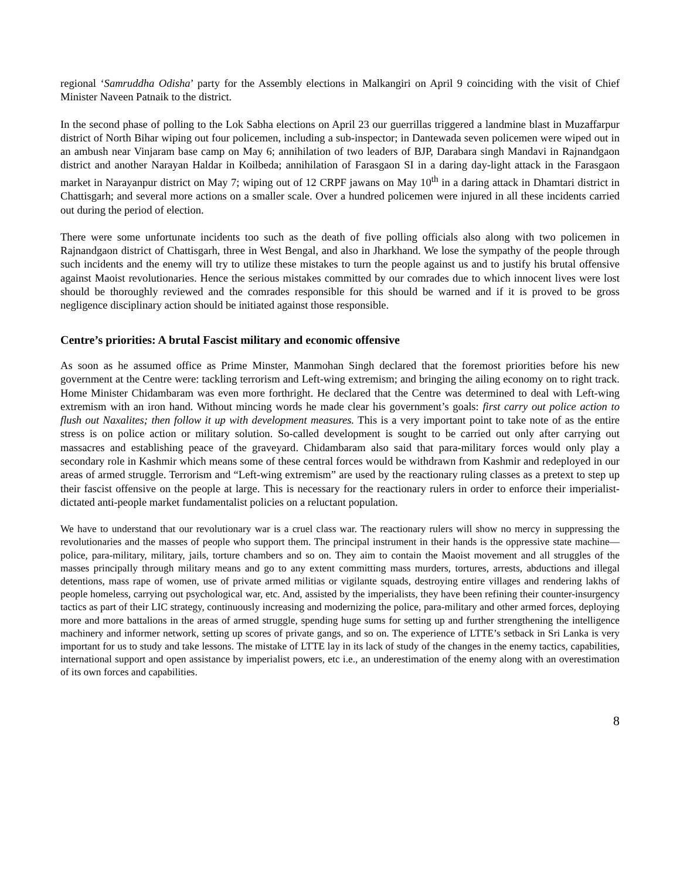regional ‘Samruddha Odisha’ party for the Assembly elections in Malkangiri on April 9 coinciding with the visit of Chief Minister Naveen Patnaik to the district.
In the second phase of polling to the Lok Sabha elections on April 23 our guerrillas triggered a landmine blast in Muzaffarpur district of North Bihar wiping out four policemen, including a sub-inspector; in Dantewada seven policemen were wiped out in an ambush near Vinjaram base camp on May 6; annihilation of two leaders of BJP, Darabara singh Mandavi in Rajnandgaon district and another Narayan Haldar in Koilbeda; annihilation of Farasgaon SI in a daring day-light attack in the Farasgaon market in Narayanpur district on May 7; wiping out of 12 CRPF jawans on May 10<sup>th</sup> in a daring attack in Dhamtari district in Chattisgarh; and several more actions on a smaller scale. Over a hundred policemen were injured in all these incidents carried out during the period of election.
There were some unfortunate incidents too such as the death of five polling officials also along with two policemen in Rajnandgaon district of Chattisgarh, three in West Bengal, and also in Jharkhand. We lose the sympathy of the people through such incidents and the enemy will try to utilize these mistakes to turn the people against us and to justify his brutal offensive against Maoist revolutionaries. Hence the serious mistakes committed by our comrades due to which innocent lives were lost should be thoroughly reviewed and the comrades responsible for this should be warned and if it is proved to be gross negligence disciplinary action should be initiated against those responsible.
Centre’s priorities: A brutal Fascist military and economic offensive
As soon as he assumed office as Prime Minster, Manmohan Singh declared that the foremost priorities before his new government at the Centre were: tackling terrorism and Left-wing extremism; and bringing the ailing economy on to right track. Home Minister Chidambaram was even more forthright. He declared that the Centre was determined to deal with Left-wing extremism with an iron hand. Without mincing words he made clear his government’s goals: first carry out police action to flush out Naxalites; then follow it up with development measures. This is a very important point to take note of as the entire stress is on police action or military solution. So-called development is sought to be carried out only after carrying out massacres and establishing peace of the graveyard. Chidambaram also said that para-military forces would only play a secondary role in Kashmir which means some of these central forces would be withdrawn from Kashmir and redeployed in our areas of armed struggle. Terrorism and “Left-wing extremism” are used by the reactionary ruling classes as a pretext to step up their fascist offensive on the people at large. This is necessary for the reactionary rulers in order to enforce their imperialist-dictated anti-people market fundamentalist policies on a reluctant population.
We have to understand that our revolutionary war is a cruel class war. The reactionary rulers will show no mercy in suppressing the revolutionaries and the masses of people who support them. The principal instrument in their hands is the oppressive state machine—police, para-military, military, jails, torture chambers and so on. They aim to contain the Maoist movement and all struggles of the masses principally through military means and go to any extent committing mass murders, tortures, arrests, abductions and illegal detentions, mass rape of women, use of private armed militias or vigilante squads, destroying entire villages and rendering lakhs of people homeless, carrying out psychological war, etc. And, assisted by the imperialists, they have been refining their counter-insurgency tactics as part of their LIC strategy, continuously increasing and modernizing the police, para-military and other armed forces, deploying more and more battalions in the areas of armed struggle, spending huge sums for setting up and further strengthening the intelligence machinery and informer network, setting up scores of private gangs, and so on. The experience of LTTE’s setback in Sri Lanka is very important for us to study and take lessons. The mistake of LTTE lay in its lack of study of the changes in the enemy tactics, capabilities, international support and open assistance by imperialist powers, etc i.e., an underestimation of the enemy along with an overestimation of its own forces and capabilities.
8